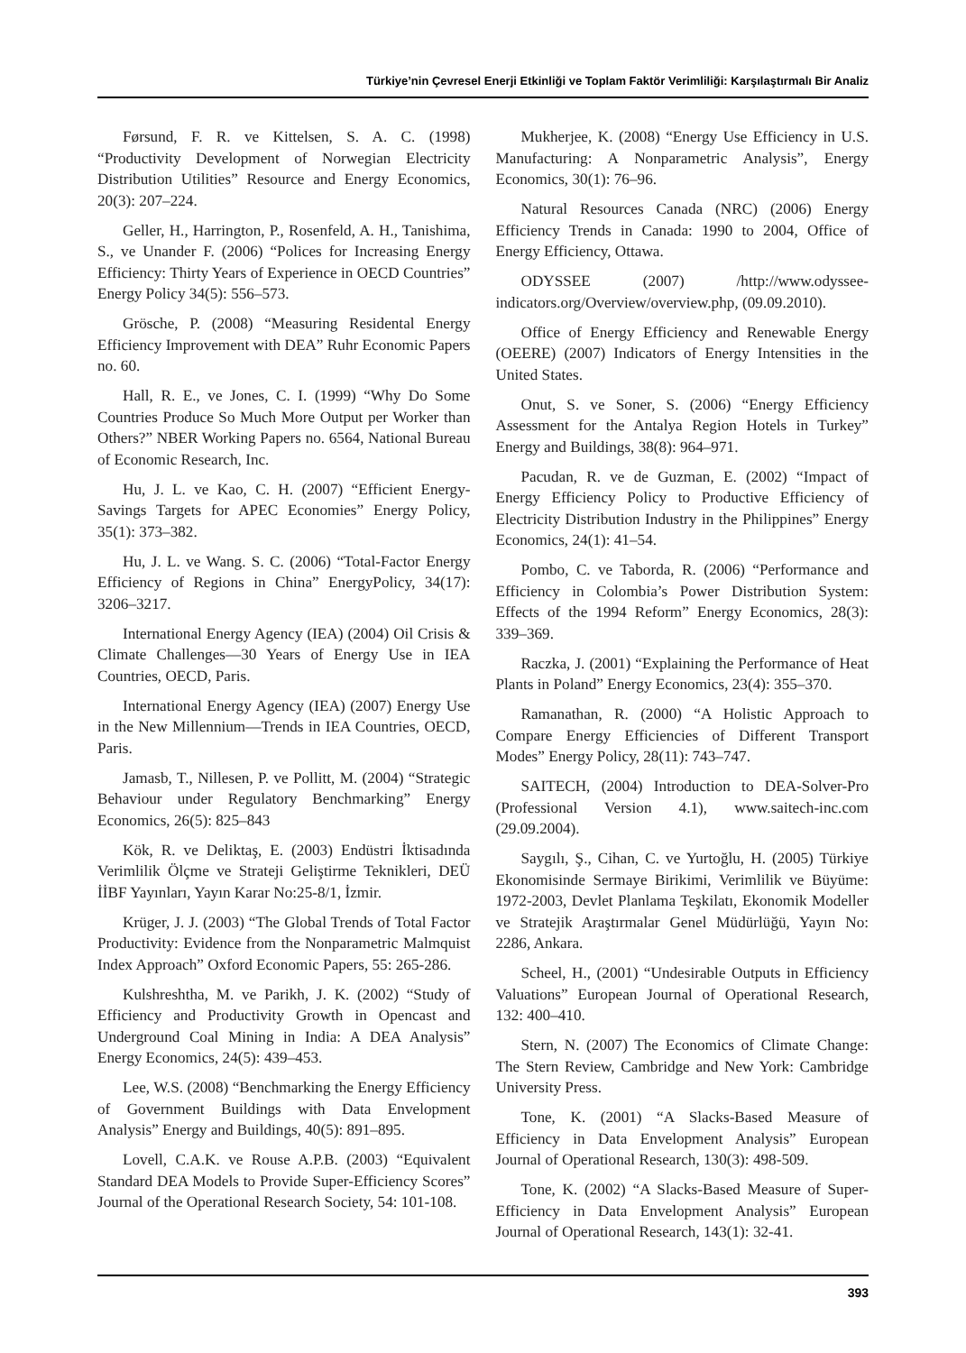Türkiye’nin Çevresel Enerji Etkinliği ve Toplam Faktör Verimliliği: Karşılaştırmalı Bir Analiz
Førsund, F. R. ve Kittelsen, S. A. C. (1998) “Productivity Development of Norwegian Electricity Distribution Utilities” Resource and Energy Economics, 20(3): 207–224.
Geller, H., Harrington, P., Rosenfeld, A. H., Tanishima, S., ve Unander F. (2006) “Polices for Increasing Energy Efficiency: Thirty Years of Experience in OECD Countries” Energy Policy 34(5): 556–573.
Grösche, P. (2008) “Measuring Residental Energy Efficiency Improvement with DEA” Ruhr Economic Papers no. 60.
Hall, R. E., ve Jones, C. I. (1999) “Why Do Some Countries Produce So Much More Output per Worker than Others?” NBER Working Papers no. 6564, National Bureau of Economic Research, Inc.
Hu, J. L. ve Kao, C. H. (2007) “Efficient Energy-Savings Targets for APEC Economies” Energy Policy, 35(1): 373–382.
Hu, J. L. ve Wang. S. C. (2006) “Total-Factor Energy Efficiency of Regions in China” EnergyPolicy, 34(17): 3206–3217.
International Energy Agency (IEA) (2004) Oil Crisis & Climate Challenges—30 Years of Energy Use in IEA Countries, OECD, Paris.
International Energy Agency (IEA) (2007) Energy Use in the New Millennium—Trends in IEA Countries, OECD, Paris.
Jamasb, T., Nillesen, P. ve Pollitt, M. (2004) “Strategic Behaviour under Regulatory Benchmarking” Energy Economics, 26(5): 825–843
Kök, R. ve Deliktaş, E. (2003) Endüstri İktisadında Verimlilik Ölçme ve Strateji Geliştirme Teknikleri, DEÜ İİBF Yayınları, Yayın Karar No:25-8/1, İzmir.
Krüger, J. J. (2003) “The Global Trends of Total Factor Productivity: Evidence from the Nonparametric Malmquist Index Approach” Oxford Economic Papers, 55: 265-286.
Kulshreshtha, M. ve Parikh, J. K. (2002) “Study of Efficiency and Productivity Growth in Opencast and Underground Coal Mining in India: A DEA Analysis” Energy Economics, 24(5): 439–453.
Lee, W.S. (2008) “Benchmarking the Energy Efficiency of Government Buildings with Data Envelopment Analysis” Energy and Buildings, 40(5): 891–895.
Lovell, C.A.K. ve Rouse A.P.B. (2003) “Equivalent Standard DEA Models to Provide Super-Efficiency Scores” Journal of the Operational Research Society, 54: 101-108.
Mukherjee, K. (2008) “Energy Use Efficiency in U.S. Manufacturing: A Nonparametric Analysis”, Energy Economics, 30(1): 76–96.
Natural Resources Canada (NRC) (2006) Energy Efficiency Trends in Canada: 1990 to 2004, Office of Energy Efficiency, Ottawa.
ODYSSEE (2007) /http://www.odyssee-indicators.org/Overview/overview.php, (09.09.2010).
Office of Energy Efficiency and Renewable Energy (OEERE) (2007) Indicators of Energy Intensities in the United States.
Onut, S. ve Soner, S. (2006) “Energy Efficiency Assessment for the Antalya Region Hotels in Turkey” Energy and Buildings, 38(8): 964–971.
Pacudan, R. ve de Guzman, E. (2002) “Impact of Energy Efficiency Policy to Productive Efficiency of Electricity Distribution Industry in the Philippines” Energy Economics, 24(1): 41–54.
Pombo, C. ve Taborda, R. (2006) “Performance and Efficiency in Colombia’s Power Distribution System: Effects of the 1994 Reform” Energy Economics, 28(3): 339–369.
Raczka, J. (2001) “Explaining the Performance of Heat Plants in Poland” Energy Economics, 23(4): 355–370.
Ramanathan, R. (2000) “A Holistic Approach to Compare Energy Efficiencies of Different Transport Modes” Energy Policy, 28(11): 743–747.
SAITECH, (2004) Introduction to DEA-Solver-Pro (Professional Version 4.1), www.saitech-inc.com (29.09.2004).
Saygılı, Ş., Cihan, C. ve Yurtoğlu, H. (2005) Türkiye Ekonomisinde Sermaye Birikimi, Verimlilik ve Büyüme: 1972-2003, Devlet Planlama Teşkilatı, Ekonomik Modeller ve Stratejik Araştırmalar Genel Müdürlüğü, Yayın No: 2286, Ankara.
Scheel, H., (2001) “Undesirable Outputs in Efficiency Valuations” European Journal of Operational Research, 132: 400–410.
Stern, N. (2007) The Economics of Climate Change: The Stern Review, Cambridge and New York: Cambridge University Press.
Tone, K. (2001) “A Slacks-Based Measure of Efficiency in Data Envelopment Analysis” European Journal of Operational Research, 130(3): 498-509.
Tone, K. (2002) “A Slacks-Based Measure of Super-Efficiency in Data Envelopment Analysis” European Journal of Operational Research, 143(1): 32-41.
393